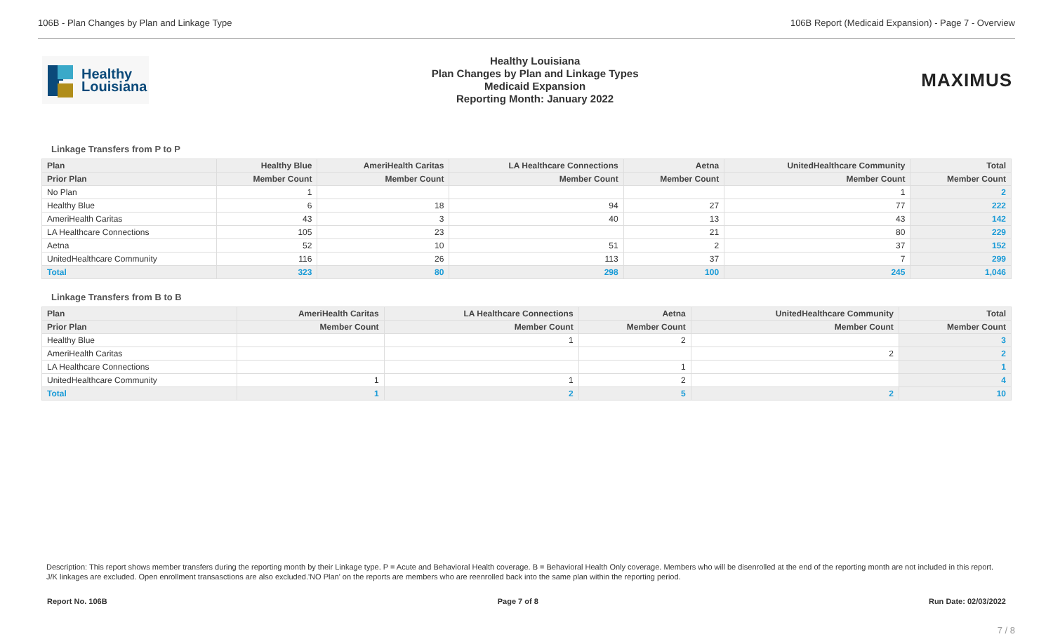106B - Plan Changes by Plan and Linkage Type
106B Report (Medicaid Expansion) - Page 7 - Overview
Healthy
Louisiana
Healthy Louisiana
Plan Changes by Plan and Linkage Types
Medicaid Expansion
Reporting Month: January 2022
MAXIMUS
Linkage Transfers from P to P
| Plan | Healthy Blue | AmeriHealth Caritas | LA Healthcare Connections | Aetna | UnitedHealthcare Community | Total |
| --- | --- | --- | --- | --- | --- | --- |
| Prior Plan | Member Count | Member Count | Member Count | Member Count | Member Count | Member Count |
| No Plan | 1 | | | | 1 | 2 |
| Healthy Blue | 6 | 18 | 94 | 27 | 77 | 222 |
| AmeriHealth Caritas | 43 | 3 | 40 | 13 | 43 | 142 |
| LA Healthcare Connections | 105 | 23 | | 21 | 80 | 229 |
| Aetna | 52 | 10 | 51 | 2 | 37 | 152 |
| UnitedHealthcare Community | 116 | 26 | 113 | 37 | 7 | 299 |
| Total | 323 | 80 | 298 | 100 | 245 | 1,046 |
Linkage Transfers from B to B
| Plan | AmeriHealth Caritas | LA Healthcare Connections | Aetna | UnitedHealthcare Community | Total |
| --- | --- | --- | --- | --- | --- |
| Prior Plan | Member Count | Member Count | Member Count | Member Count | Member Count |
| Healthy Blue | | 1 | 2 | | 3 |
| AmeriHealth Caritas | | | | 2 | 2 |
| LA Healthcare Connections | | | 1 | | 1 |
| UnitedHealthcare Community | 1 | 1 | 2 | | 4 |
| Total | 1 | 2 | 5 | 2 | 10 |
Description: This report shows member transfers during the reporting month by their Linkage type. P = Acute and Behavioral Health coverage. B = Behavioral Health Only coverage. Members who will be disenrolled at the end of the reporting month are not included in this report. J/K linkages are excluded. Open enrollment transasctions are also excluded.'NO Plan' on the reports are members who are reenrolled back into the same plan within the reporting period.
Report No. 106B Page 7 of 8 Run Date: 02/03/2022
7 / 8